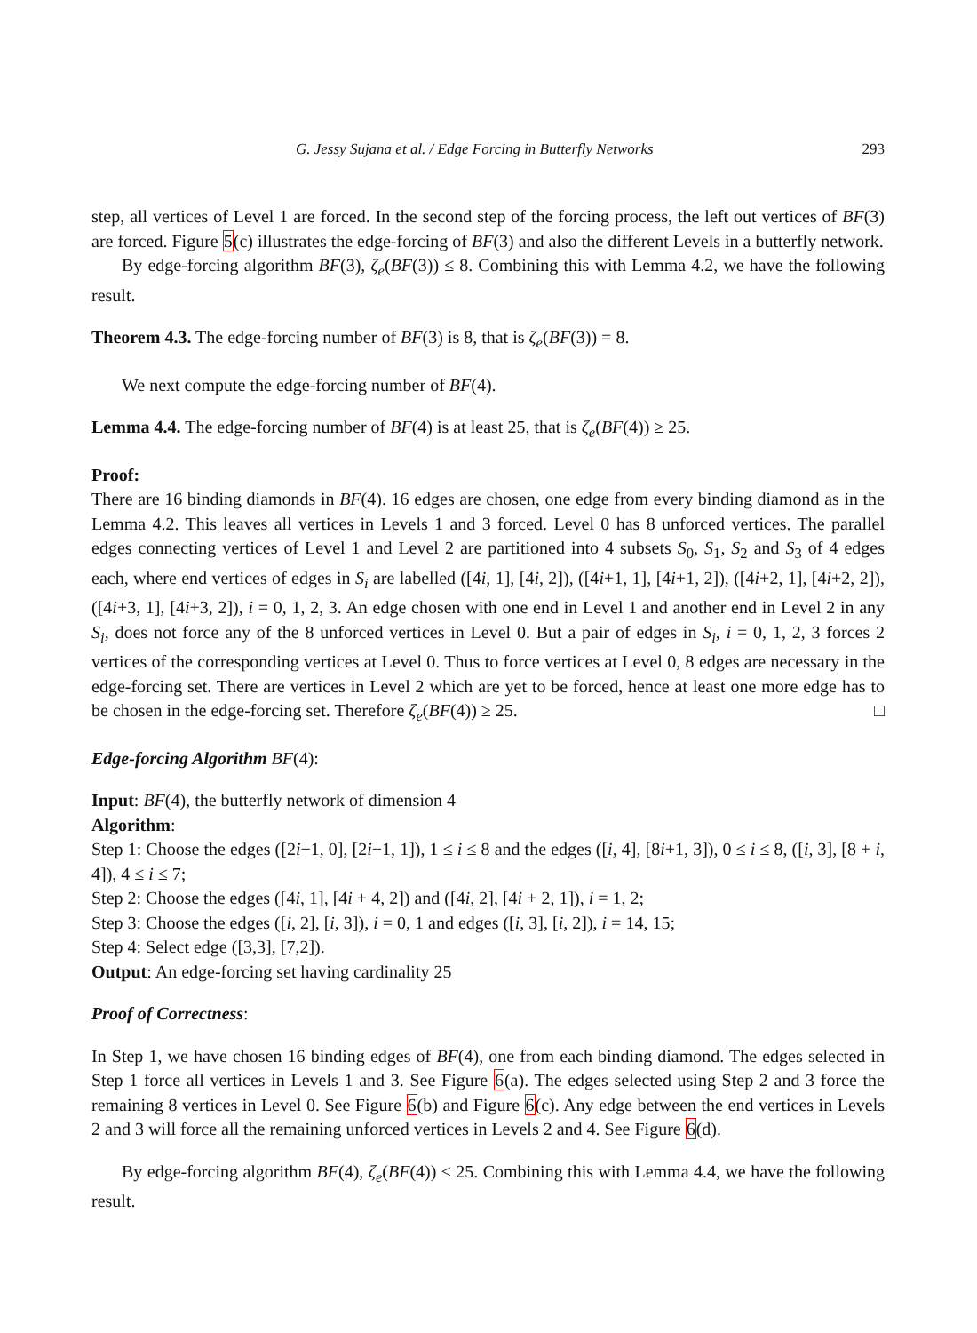G. Jessy Sujana et al. / Edge Forcing in Butterfly Networks 293
step, all vertices of Level 1 are forced. In the second step of the forcing process, the left out vertices of BF(3) are forced. Figure 5(c) illustrates the edge-forcing of BF(3) and also the different Levels in a butterfly network.
By edge-forcing algorithm BF(3), ζ<sub>e</sub>(BF(3)) ≤ 8. Combining this with Lemma 4.2, we have the following result.
Theorem 4.3. The edge-forcing number of BF(3) is 8, that is ζ<sub>e</sub>(BF(3)) = 8.
We next compute the edge-forcing number of BF(4).
Lemma 4.4. The edge-forcing number of BF(4) is at least 25, that is ζ<sub>e</sub>(BF(4)) ≥ 25.
Proof:
There are 16 binding diamonds in BF(4). 16 edges are chosen, one edge from every binding diamond as in the Lemma 4.2. This leaves all vertices in Levels 1 and 3 forced. Level 0 has 8 unforced vertices. The parallel edges connecting vertices of Level 1 and Level 2 are partitioned into 4 subsets S<sub>0</sub>, S<sub>1</sub>, S<sub>2</sub> and S<sub>3</sub> of 4 edges each, where end vertices of edges in S<sub>i</sub> are labelled ([4i, 1], [4i, 2]), ([4i+1, 1], [4i+1, 2]), ([4i+2, 1], [4i+2, 2]), ([4i+3, 1], [4i+3, 2]), i = 0, 1, 2, 3. An edge chosen with one end in Level 1 and another end in Level 2 in any S<sub>i</sub>, does not force any of the 8 unforced vertices in Level 0. But a pair of edges in S<sub>i</sub>, i = 0, 1, 2, 3 forces 2 vertices of the corresponding vertices at Level 0. Thus to force vertices at Level 0, 8 edges are necessary in the edge-forcing set. There are vertices in Level 2 which are yet to be forced, hence at least one more edge has to be chosen in the edge-forcing set. Therefore ζ<sub>e</sub>(BF(4)) ≥ 25. □
Edge-forcing Algorithm BF(4):
Input: BF(4), the butterfly network of dimension 4
Algorithm:
Step 1: Choose the edges ([2i−1, 0], [2i−1, 1]), 1 ≤ i ≤ 8 and the edges ([i, 4], [8i+1, 3]), 0 ≤ i ≤ 8, ([i, 3], [8 + i, 4]), 4 ≤ i ≤ 7;
Step 2: Choose the edges ([4i, 1], [4i + 4, 2]) and ([4i, 2], [4i + 2, 1]), i = 1, 2;
Step 3: Choose the edges ([i, 2], [i, 3]), i = 0, 1 and edges ([i, 3], [i, 2]), i = 14, 15;
Step 4: Select edge ([3,3], [7,2]).
Output: An edge-forcing set having cardinality 25
Proof of Correctness:
In Step 1, we have chosen 16 binding edges of BF(4), one from each binding diamond. The edges selected in Step 1 force all vertices in Levels 1 and 3. See Figure 6(a). The edges selected using Step 2 and 3 force the remaining 8 vertices in Level 0. See Figure 6(b) and Figure 6(c). Any edge between the end vertices in Levels 2 and 3 will force all the remaining unforced vertices in Levels 2 and 4. See Figure 6(d).
By edge-forcing algorithm BF(4), ζ<sub>e</sub>(BF(4)) ≤ 25. Combining this with Lemma 4.4, we have the following result.